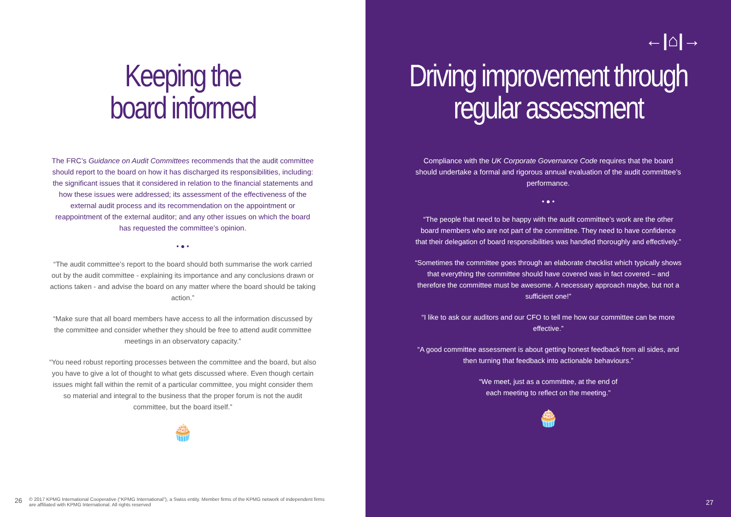Keeping the
board informed
The FRC’s Guidance on Audit Committees recommends that the audit committee should report to the board on how it has discharged its responsibilities, including: the significant issues that it considered in relation to the financial statements and how these issues were addressed; its assessment of the effectiveness of the external audit process and its recommendation on the appointment or reappointment of the external auditor; and any other issues on which the board has requested the committee’s opinion.
• ● •
“The audit committee’s report to the board should both summarise the work carried out by the audit committee - explaining its importance and any conclusions drawn or actions taken - and advise the board on any matter where the board should be taking action.”
“Make sure that all board members have access to all the information discussed by the committee and consider whether they should be free to attend audit committee meetings in an observatory capacity.”
“You need robust reporting processes between the committee and the board, but also you have to give a lot of thought to what gets discussed where. Even though certain issues might fall within the remit of a particular committee, you might consider them so material and integral to the business that the proper forum is not the audit committee, but the board itself.”
🧁
26 © 2017 KPMG International Cooperative (“KPMG International”), a Swiss entity. Member firms of the KPMG network of independent firms
are affiliated with KPMG International. All rights reserved
←|⌂|→
Driving improvement through
regular assessment
Compliance with the UK Corporate Governance Code requires that the board should undertake a formal and rigorous annual evaluation of the audit committee’s performance.
• ● •
“The people that need to be happy with the audit committee’s work are the other board members who are not part of the committee. They need to have confidence that their delegation of board responsibilities was handled thoroughly and effectively.”
“Sometimes the committee goes through an elaborate checklist which typically shows that everything the committee should have covered was in fact covered – and therefore the committee must be awesome. A necessary approach maybe, but not a sufficient one!”
“I like to ask our auditors and our CFO to tell me how our committee can be more effective.”
“A good committee assessment is about getting honest feedback from all sides, and then turning that feedback into actionable behaviours.”
“We meet, just as a committee, at the end of
each meeting to reflect on the meeting.”
🧁
27